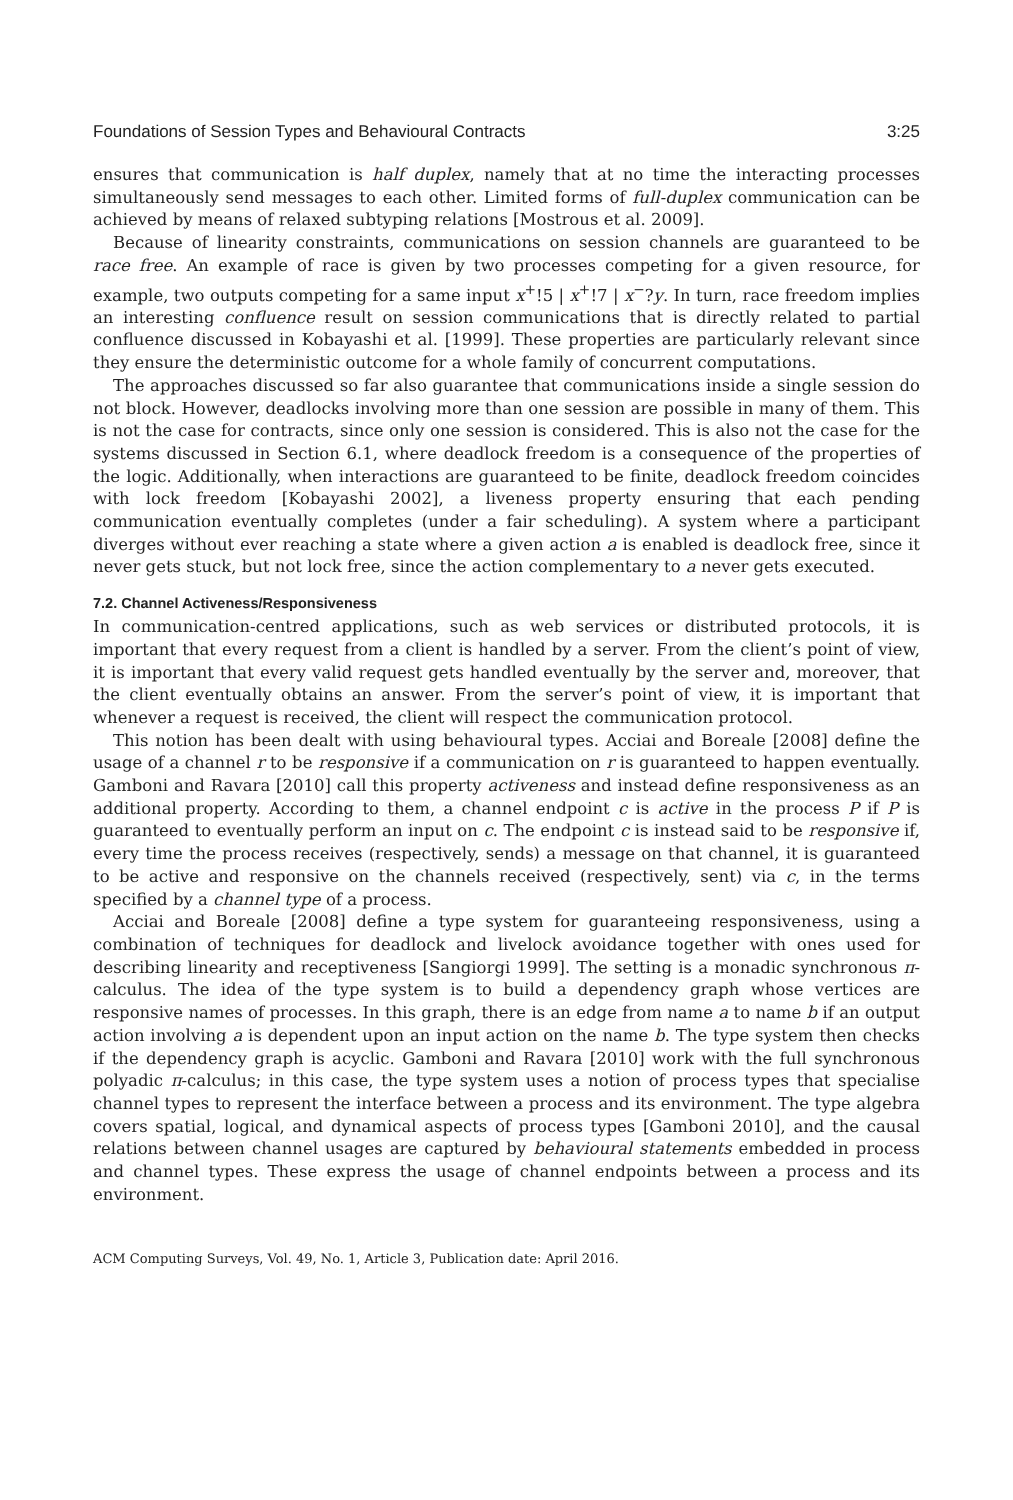Foundations of Session Types and Behavioural Contracts 3:25
ensures that communication is half duplex, namely that at no time the interacting processes simultaneously send messages to each other. Limited forms of full-duplex communication can be achieved by means of relaxed subtyping relations [Mostrous et al. 2009].
Because of linearity constraints, communications on session channels are guaranteed to be race free. An example of race is given by two processes competing for a given resource, for example, two outputs competing for a same input x<sup>+</sup>!5 | x<sup>+</sup>!7 | x<sup>−</sup>?y. In turn, race freedom implies an interesting confluence result on session communications that is directly related to partial confluence discussed in Kobayashi et al. [1999]. These properties are particularly relevant since they ensure the deterministic outcome for a whole family of concurrent computations.
The approaches discussed so far also guarantee that communications inside a single session do not block. However, deadlocks involving more than one session are possible in many of them. This is not the case for contracts, since only one session is considered. This is also not the case for the systems discussed in Section 6.1, where deadlock freedom is a consequence of the properties of the logic. Additionally, when interactions are guaranteed to be finite, deadlock freedom coincides with lock freedom [Kobayashi 2002], a liveness property ensuring that each pending communication eventually completes (under a fair scheduling). A system where a participant diverges without ever reaching a state where a given action a is enabled is deadlock free, since it never gets stuck, but not lock free, since the action complementary to a never gets executed.
7.2. Channel Activeness/Responsiveness
In communication-centred applications, such as web services or distributed protocols, it is important that every request from a client is handled by a server. From the client’s point of view, it is important that every valid request gets handled eventually by the server and, moreover, that the client eventually obtains an answer. From the server’s point of view, it is important that whenever a request is received, the client will respect the communication protocol.
This notion has been dealt with using behavioural types. Acciai and Boreale [2008] define the usage of a channel r to be responsive if a communication on r is guaranteed to happen eventually. Gamboni and Ravara [2010] call this property activeness and instead define responsiveness as an additional property. According to them, a channel endpoint c is active in the process P if P is guaranteed to eventually perform an input on c. The endpoint c is instead said to be responsive if, every time the process receives (respectively, sends) a message on that channel, it is guaranteed to be active and responsive on the channels received (respectively, sent) via c, in the terms specified by a channel type of a process.
Acciai and Boreale [2008] define a type system for guaranteeing responsiveness, using a combination of techniques for deadlock and livelock avoidance together with ones used for describing linearity and receptiveness [Sangiorgi 1999]. The setting is a monadic synchronous π-calculus. The idea of the type system is to build a dependency graph whose vertices are responsive names of processes. In this graph, there is an edge from name a to name b if an output action involving a is dependent upon an input action on the name b. The type system then checks if the dependency graph is acyclic. Gamboni and Ravara [2010] work with the full synchronous polyadic π-calculus; in this case, the type system uses a notion of process types that specialise channel types to represent the interface between a process and its environment. The type algebra covers spatial, logical, and dynamical aspects of process types [Gamboni 2010], and the causal relations between channel usages are captured by behavioural statements embedded in process and channel types. These express the usage of channel endpoints between a process and its environment.
ACM Computing Surveys, Vol. 49, No. 1, Article 3, Publication date: April 2016.